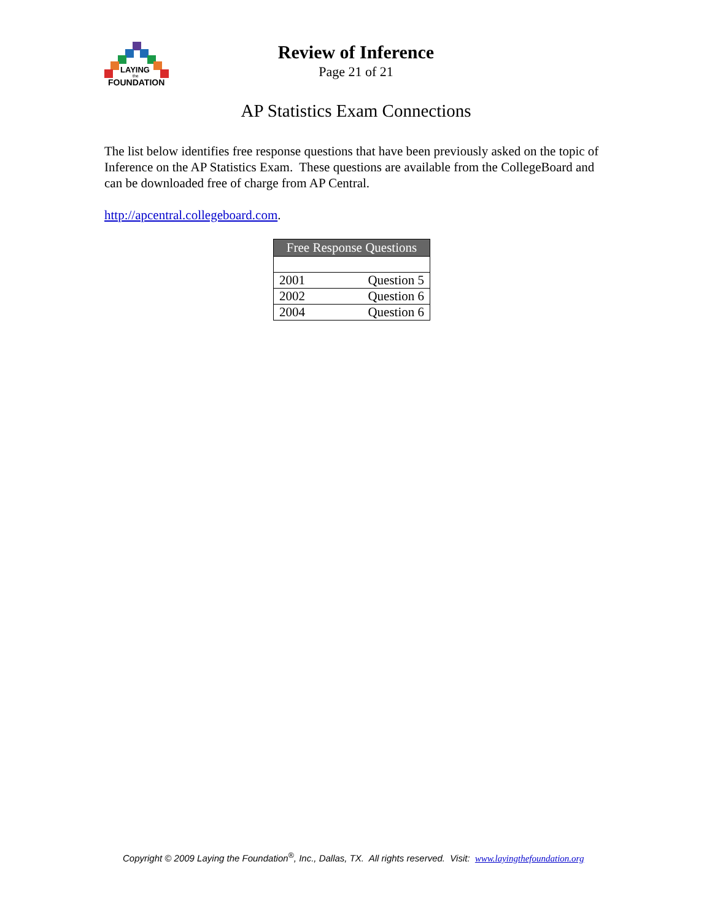LAYING
the
FOUNDATION
Review of Inference
Page 21 of 21
AP Statistics Exam Connections
The list below identifies free response questions that have been previously asked on the topic of Inference on the AP Statistics Exam. These questions are available from the CollegeBoard and can be downloaded free of charge from AP Central.
http://apcentral.collegeboard.com.
| Free Response Questions | |
| --- | --- |
| 2001 | Question 5 |
| 2002 | Question 6 |
| 2004 | Question 6 |
Copyright © 2009 Laying the Foundation<sup>®</sup>, Inc., Dallas, TX. All rights reserved. Visit: www.layingthefoundation.org